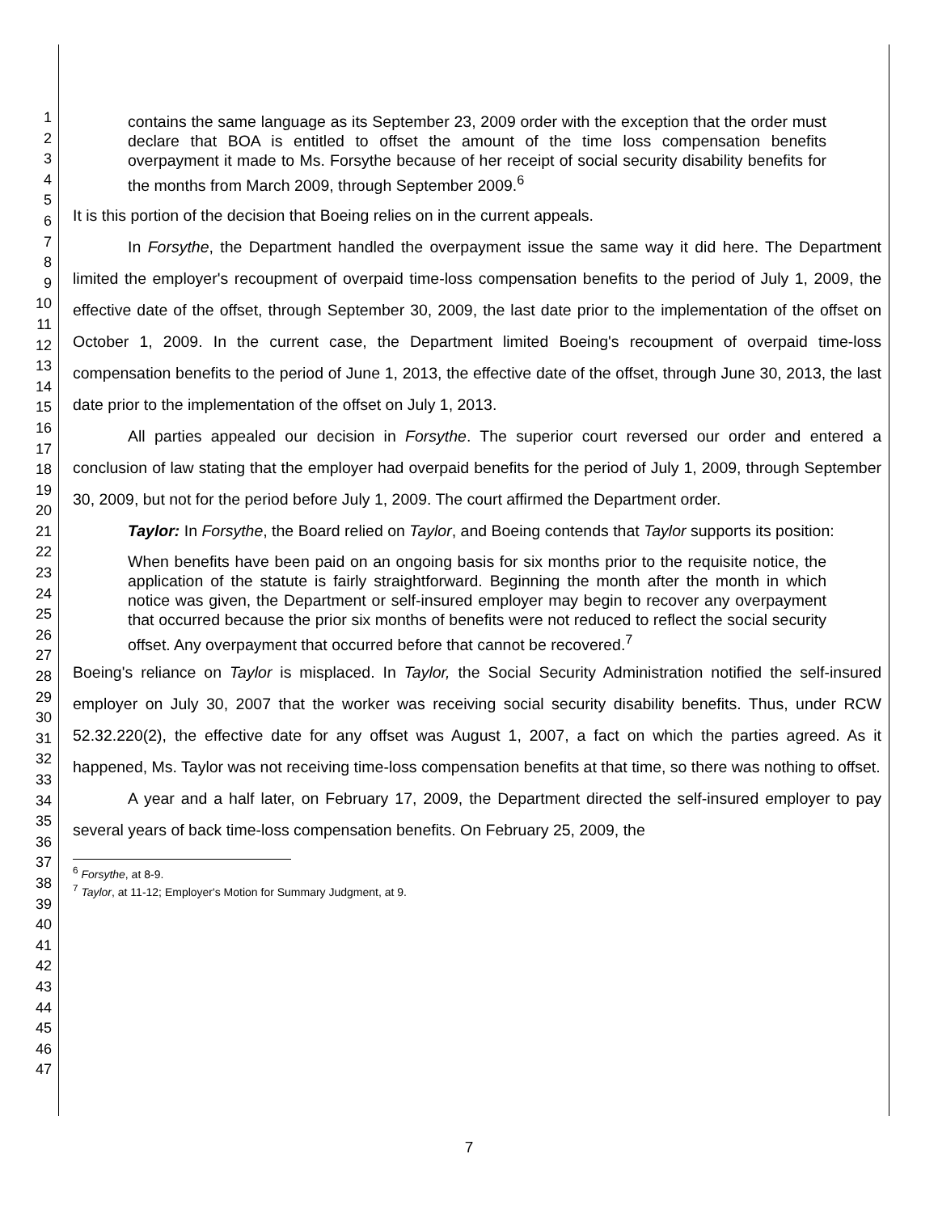1
2
3
4
5
6
7
8
9
10
11
12
13
14
15
16
17
18
19
20
21
22
23
24
25
26
27
28
29
30
31
32
33
34
35
36
37
38
39
40
41
42
43
44
45
46
47
contains the same language as its September 23, 2009 order with the exception that the order must declare that BOA is entitled to offset the amount of the time loss compensation benefits overpayment it made to Ms. Forsythe because of her receipt of social security disability benefits for the months from March 2009, through September 2009.<sup>6</sup>
It is this portion of the decision that Boeing relies on in the current appeals.
In Forsythe, the Department handled the overpayment issue the same way it did here. The Department limited the employer's recoupment of overpaid time-loss compensation benefits to the period of July 1, 2009, the effective date of the offset, through September 30, 2009, the last date prior to the implementation of the offset on October 1, 2009. In the current case, the Department limited Boeing's recoupment of overpaid time-loss compensation benefits to the period of June 1, 2013, the effective date of the offset, through June 30, 2013, the last date prior to the implementation of the offset on July 1, 2013.
All parties appealed our decision in Forsythe. The superior court reversed our order and entered a conclusion of law stating that the employer had overpaid benefits for the period of July 1, 2009, through September 30, 2009, but not for the period before July 1, 2009. The court affirmed the Department order.
Taylor: In Forsythe, the Board relied on Taylor, and Boeing contends that Taylor supports its position:
When benefits have been paid on an ongoing basis for six months prior to the requisite notice, the application of the statute is fairly straightforward. Beginning the month after the month in which notice was given, the Department or self-insured employer may begin to recover any overpayment that occurred because the prior six months of benefits were not reduced to reflect the social security offset. Any overpayment that occurred before that cannot be recovered.<sup>7</sup>
Boeing's reliance on Taylor is misplaced. In Taylor, the Social Security Administration notified the self-insured employer on July 30, 2007 that the worker was receiving social security disability benefits. Thus, under RCW 52.32.220(2), the effective date for any offset was August 1, 2007, a fact on which the parties agreed. As it happened, Ms. Taylor was not receiving time-loss compensation benefits at that time, so there was nothing to offset.
A year and a half later, on February 17, 2009, the Department directed the self-insured employer to pay several years of back time-loss compensation benefits. On February 25, 2009, the
<sup>6</sup> Forsythe, at 8-9.
<sup>7</sup> Taylor, at 11-12; Employer's Motion for Summary Judgment, at 9.
7